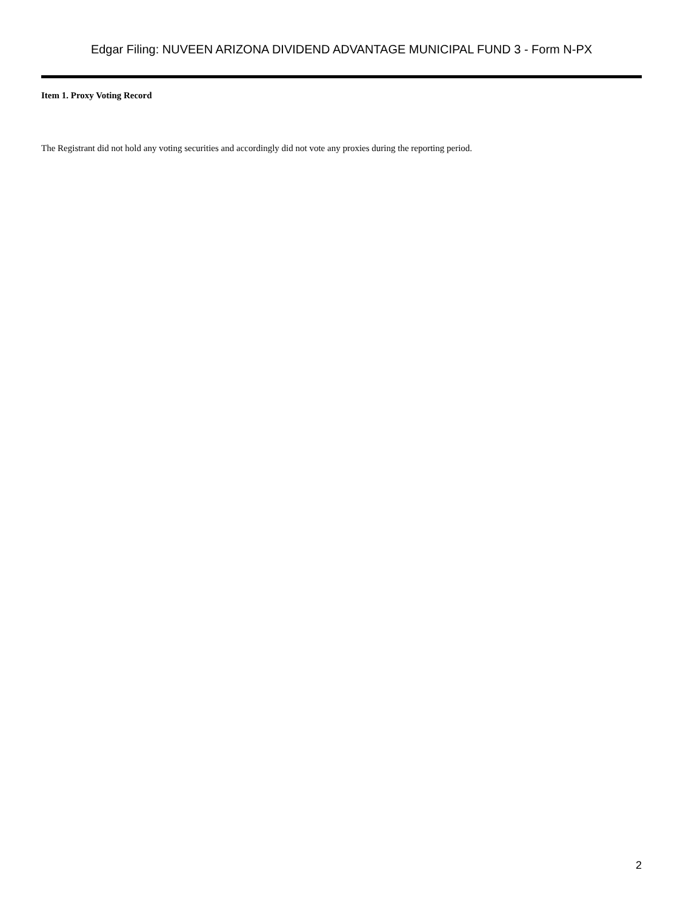Edgar Filing: NUVEEN ARIZONA DIVIDEND ADVANTAGE MUNICIPAL FUND 3 - Form N-PX
Item 1. Proxy Voting Record
The Registrant did not hold any voting securities and accordingly did not vote any proxies during the reporting period.
2